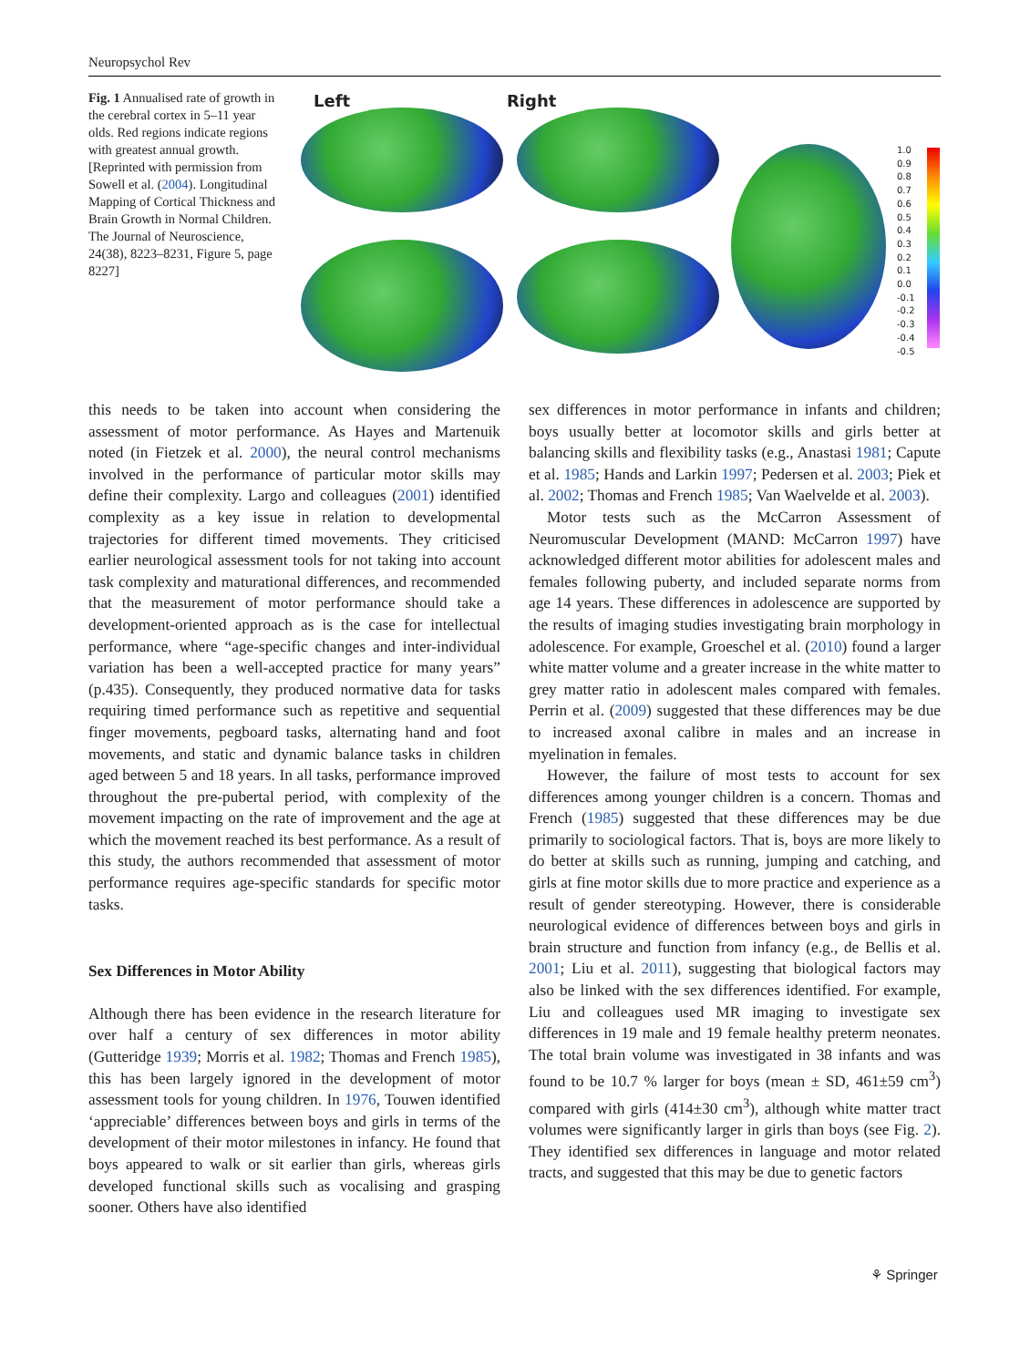Neuropsychol Rev
Fig. 1 Annualised rate of growth in the cerebral cortex in 5–11 year olds. Red regions indicate regions with greatest annual growth. [Reprinted with permission from Sowell et al. (2004). Longitudinal Mapping of Cortical Thickness and Brain Growth in Normal Children. The Journal of Neuroscience, 24(38), 8223–8231, Figure 5, page 8227]
Left Right
1.0
0.9
0.8
0.7
0.6
0.5
0.4
0.3
0.2
0.1
0.0
-0.1
-0.2
-0.3
-0.4
-0.5
this needs to be taken into account when considering the assessment of motor performance. As Hayes and Martenuik noted (in Fietzek et al. 2000), the neural control mechanisms involved in the performance of particular motor skills may define their complexity. Largo and colleagues (2001) identified complexity as a key issue in relation to developmental trajectories for different timed movements. They criticised earlier neurological assessment tools for not taking into account task complexity and maturational differences, and recommended that the measurement of motor performance should take a development-oriented approach as is the case for intellectual performance, where “age-specific changes and inter-individual variation has been a well-accepted practice for many years” (p.435). Consequently, they produced normative data for tasks requiring timed performance such as repetitive and sequential finger movements, pegboard tasks, alternating hand and foot movements, and static and dynamic balance tasks in children aged between 5 and 18 years. In all tasks, performance improved throughout the pre-pubertal period, with complexity of the movement impacting on the rate of improvement and the age at which the movement reached its best performance. As a result of this study, the authors recommended that assessment of motor performance requires age-specific standards for specific motor tasks.
Sex Differences in Motor Ability
Although there has been evidence in the research literature for over half a century of sex differences in motor ability (Gutteridge 1939; Morris et al. 1982; Thomas and French 1985), this has been largely ignored in the development of motor assessment tools for young children. In 1976, Touwen identified ‘appreciable’ differences between boys and girls in terms of the development of their motor milestones in infancy. He found that boys appeared to walk or sit earlier than girls, whereas girls developed functional skills such as vocalising and grasping sooner. Others have also identified
sex differences in motor performance in infants and children; boys usually better at locomotor skills and girls better at balancing skills and flexibility tasks (e.g., Anastasi 1981; Capute et al. 1985; Hands and Larkin 1997; Pedersen et al. 2003; Piek et al. 2002; Thomas and French 1985; Van Waelvelde et al. 2003).
Motor tests such as the McCarron Assessment of Neuromuscular Development (MAND: McCarron 1997) have acknowledged different motor abilities for adolescent males and females following puberty, and included separate norms from age 14 years. These differences in adolescence are supported by the results of imaging studies investigating brain morphology in adolescence. For example, Groeschel et al. (2010) found a larger white matter volume and a greater increase in the white matter to grey matter ratio in adolescent males compared with females. Perrin et al. (2009) suggested that these differences may be due to increased axonal calibre in males and an increase in myelination in females.
However, the failure of most tests to account for sex differences among younger children is a concern. Thomas and French (1985) suggested that these differences may be due primarily to sociological factors. That is, boys are more likely to do better at skills such as running, jumping and catching, and girls at fine motor skills due to more practice and experience as a result of gender stereotyping. However, there is considerable neurological evidence of differences between boys and girls in brain structure and function from infancy (e.g., de Bellis et al. 2001; Liu et al. 2011), suggesting that biological factors may also be linked with the sex differences identified. For example, Liu and colleagues used MR imaging to investigate sex differences in 19 male and 19 female healthy preterm neonates. The total brain volume was investigated in 38 infants and was found to be 10.7 % larger for boys (mean ± SD, 461±59 cm<sup>3</sup>) compared with girls (414±30 cm<sup>3</sup>), although white matter tract volumes were significantly larger in girls than boys (see Fig. 2). They identified sex differences in language and motor related tracts, and suggested that this may be due to genetic factors
⚘ Springer